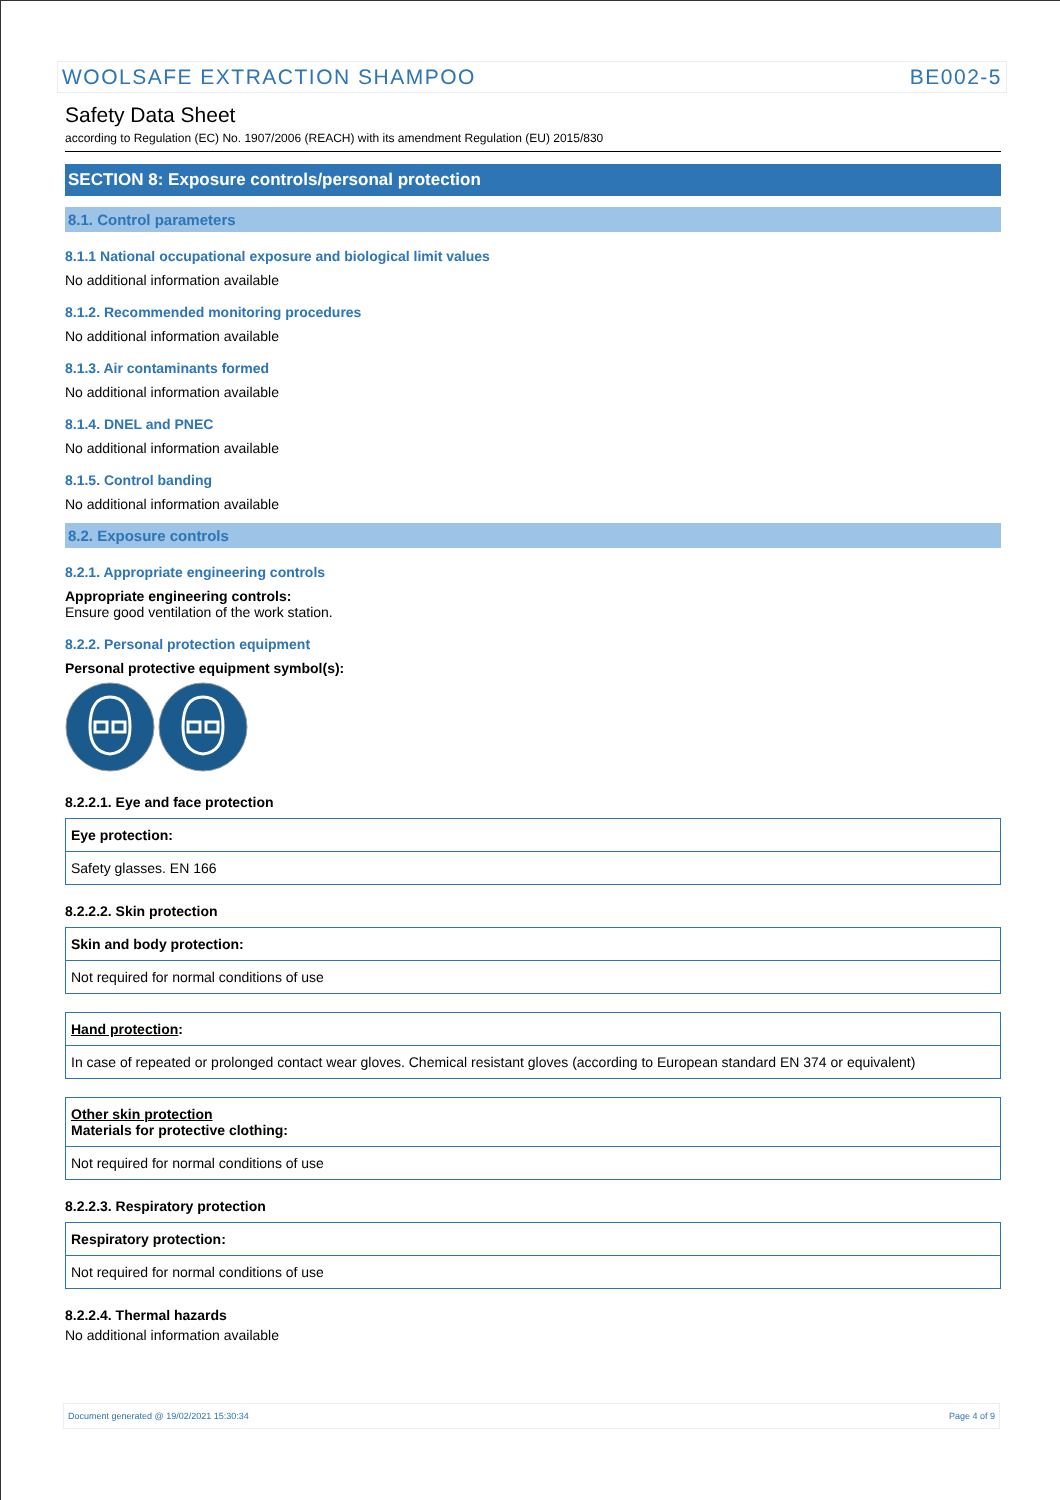WOOLSAFE EXTRACTION SHAMPOO BE002-5
Safety Data Sheet
according to Regulation (EC) No. 1907/2006 (REACH) with its amendment Regulation (EU) 2015/830
SECTION 8: Exposure controls/personal protection
8.1. Control parameters
8.1.1 National occupational exposure and biological limit values
No additional information available
8.1.2. Recommended monitoring procedures
No additional information available
8.1.3. Air contaminants formed
No additional information available
8.1.4. DNEL and PNEC
No additional information available
8.1.5. Control banding
No additional information available
8.2. Exposure controls
8.2.1. Appropriate engineering controls
Appropriate engineering controls:
Ensure good ventilation of the work station.
8.2.2. Personal protection equipment
Personal protective equipment symbol(s):
8.2.2.1. Eye and face protection
| Eye protection: |
| Safety glasses. EN 166 |
8.2.2.2. Skin protection
| Skin and body protection: |
| Not required for normal conditions of use |
| Hand protection : |
| In case of repeated or prolonged contact wear gloves. Chemical resistant gloves (according to European standard EN 374 or equivalent) |
| Other skin protection Materials for protective clothing: |
| Not required for normal conditions of use |
8.2.2.3. Respiratory protection
| Respiratory protection: |
| Not required for normal conditions of use |
8.2.2.4. Thermal hazards
No additional information available
Document generated @ 19/02/2021 15:30:34 Page 4 of 9